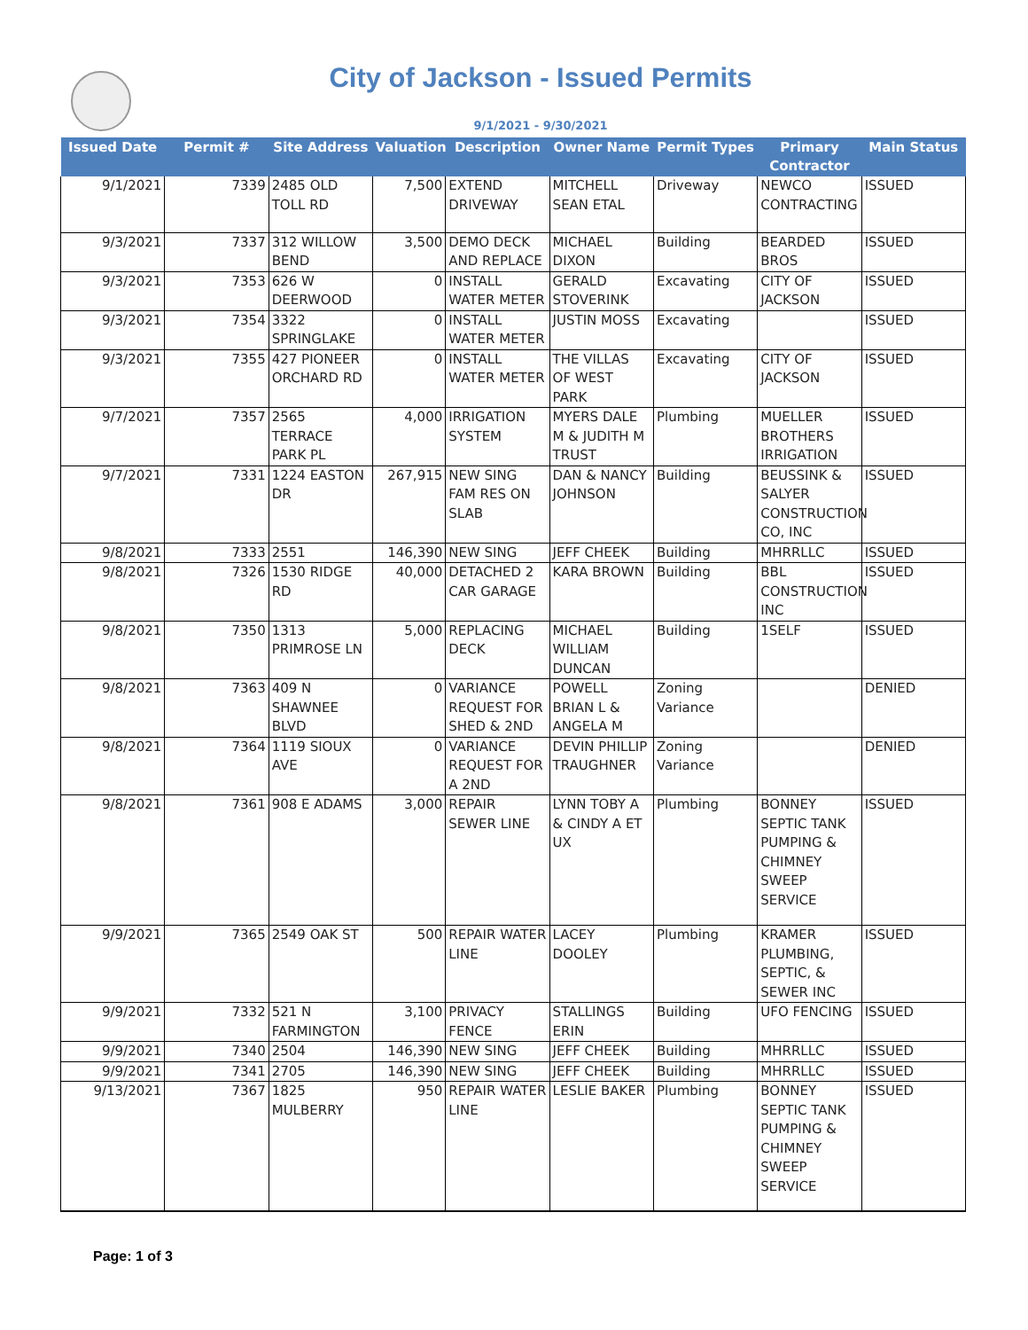City of Jackson - Issued Permits
9/1/2021 - 9/30/2021
| Issued Date | Permit # | Site Address | Valuation | Description | Owner Name | Permit Types | Primary Contractor | Main Status |
| --- | --- | --- | --- | --- | --- | --- | --- | --- |
| 9/1/2021 | 7339 | 2485 OLD TOLL RD | 7,500 | EXTEND DRIVEWAY | MITCHELL SEAN ETAL | Driveway | NEWCO CONTRACTING | ISSUED |
| 9/3/2021 | 7337 | 312 WILLOW BEND | 3,500 | DEMO DECK AND REPLACE | MICHAEL DIXON | Building | BEARDED BROS | ISSUED |
| 9/3/2021 | 7353 | 626 W DEERWOOD | 0 | INSTALL WATER METER | GERALD STOVERINK | Excavating | CITY OF JACKSON | ISSUED |
| 9/3/2021 | 7354 | 3322 SPRINGLAKE | 0 | INSTALL WATER METER | JUSTIN MOSS | Excavating | | ISSUED |
| 9/3/2021 | 7355 | 427 PIONEER ORCHARD RD | 0 | INSTALL WATER METER | THE VILLAS OF WEST PARK | Excavating | CITY OF JACKSON | ISSUED |
| 9/7/2021 | 7357 | 2565 TERRACE PARK PL | 4,000 | IRRIGATION SYSTEM | MYERS DALE M & JUDITH M TRUST | Plumbing | MUELLER BROTHERS IRRIGATION | ISSUED |
| 9/7/2021 | 7331 | 1224 EASTON DR | 267,915 | NEW SING FAM RES ON SLAB | DAN & NANCY JOHNSON | Building | BEUSSINK & SALYER CONSTRUCTION CO, INC | ISSUED |
| 9/8/2021 | 7333 | 2551 | 146,390 | NEW SING | JEFF CHEEK | Building | MHRRLLC | ISSUED |
| 9/8/2021 | 7326 | 1530 RIDGE RD | 40,000 | DETACHED 2 CAR GARAGE | KARA BROWN | Building | BBL CONSTRUCTION INC | ISSUED |
| 9/8/2021 | 7350 | 1313 PRIMROSE LN | 5,000 | REPLACING DECK | MICHAEL WILLIAM DUNCAN | Building | 1SELF | ISSUED |
| 9/8/2021 | 7363 | 409 N SHAWNEE BLVD | 0 | VARIANCE REQUEST FOR SHED & 2ND | POWELL BRIAN L & ANGELA M | Zoning Variance | | DENIED |
| 9/8/2021 | 7364 | 1119 SIOUX AVE | 0 | VARIANCE REQUEST FOR A 2ND | DEVIN PHILLIP TRAUGHNER | Zoning Variance | | DENIED |
| 9/8/2021 | 7361 | 908 E ADAMS | 3,000 | REPAIR SEWER LINE | LYNN TOBY A & CINDY A ET UX | Plumbing | BONNEY SEPTIC TANK PUMPING & CHIMNEY SWEEP SERVICE | ISSUED |
| 9/9/2021 | 7365 | 2549 OAK ST | 500 | REPAIR WATER LINE | LACEY DOOLEY | Plumbing | KRAMER PLUMBING, SEPTIC, & SEWER INC | ISSUED |
| 9/9/2021 | 7332 | 521 N FARMINGTON | 3,100 | PRIVACY FENCE | STALLINGS ERIN | Building | UFO FENCING | ISSUED |
| 9/9/2021 | 7340 | 2504 | 146,390 | NEW SING | JEFF CHEEK | Building | MHRRLLC | ISSUED |
| 9/9/2021 | 7341 | 2705 | 146,390 | NEW SING | JEFF CHEEK | Building | MHRRLLC | ISSUED |
| 9/13/2021 | 7367 | 1825 MULBERRY | 950 | REPAIR WATER LINE | LESLIE BAKER | Plumbing | BONNEY SEPTIC TANK PUMPING & CHIMNEY SWEEP SERVICE | ISSUED |
Page: 1 of 3